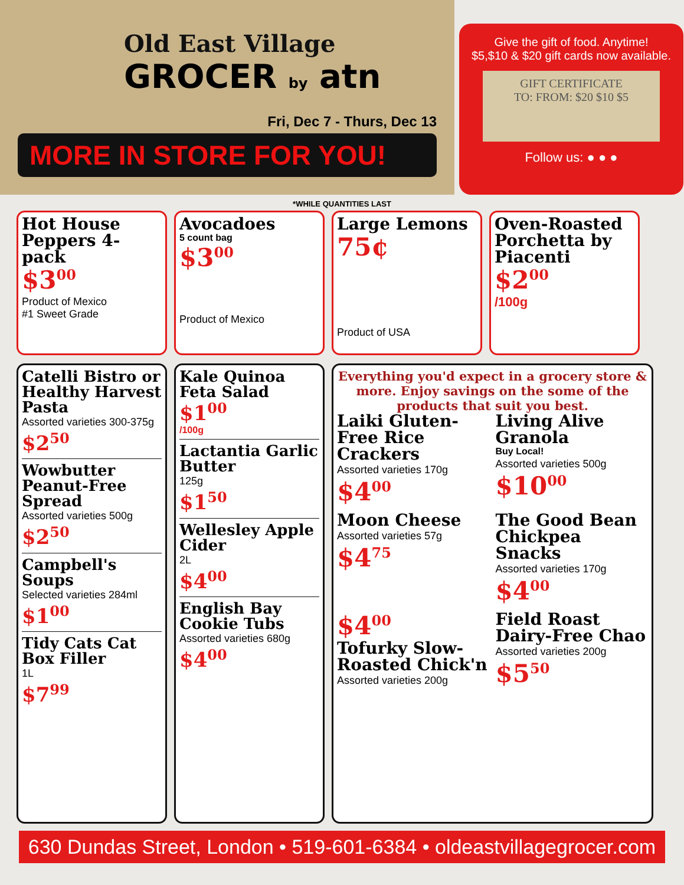Old East Village
GROCER by atn
Fri, Dec 7 - Thurs, Dec 13
MORE IN STORE FOR YOU!
Give the gift of food. Anytime!
$5,$10 & $20 gift cards now available.
GIFT CERTIFICATE
TO: FROM: $20 $10 $5
Follow us: ● ● ●
*WHILE QUANTITIES LAST
Hot House Peppers 4-pack
$3<sup>00</sup>
Product of Mexico
#1 Sweet Grade
Avocadoes
5 count bag
$3<sup>00</sup>
Product of Mexico
Large Lemons
75¢
Product of USA
Oven-Roasted Porchetta by Piacenti
$2<sup>00</sup>
/100g
Catelli Bistro or Healthy Harvest Pasta
Assorted varieties 300-375g
$2<sup>50</sup>
Wowbutter Peanut-Free Spread
Assorted varieties 500g
$2<sup>50</sup>
Campbell's Soups
Selected varieties 284ml
$1<sup>00</sup>
Tidy Cats Cat Box Filler
1L
$7<sup>99</sup>
Kale Quinoa Feta Salad
$1<sup>00</sup>
/100g
Lactantia Garlic Butter
125g
$1<sup>50</sup>
Wellesley Apple Cider
2L
$4<sup>00</sup>
English Bay Cookie Tubs
Assorted varieties 680g
$4<sup>00</sup>
Everything you'd expect in a grocery store & more. Enjoy savings on the some of the products that suit you best.
Laiki Gluten-Free Rice Crackers
Assorted varieties 170g
$4<sup>00</sup>
Living Alive Granola
Buy Local!
Assorted varieties 500g
$10<sup>00</sup>
Moon Cheese
Assorted varieties 57g
$4<sup>75</sup>
The Good Bean Chickpea Snacks
Assorted varieties 170g
$4<sup>00</sup>
$4<sup>00</sup>
Tofurky Slow-Roasted Chick'n
Assorted varieties 200g
Field Roast Dairy-Free Chao
Assorted varieties 200g
$5<sup>50</sup>
630 Dundas Street, London • 519-601-6384 • oldeastvillagegrocer.com